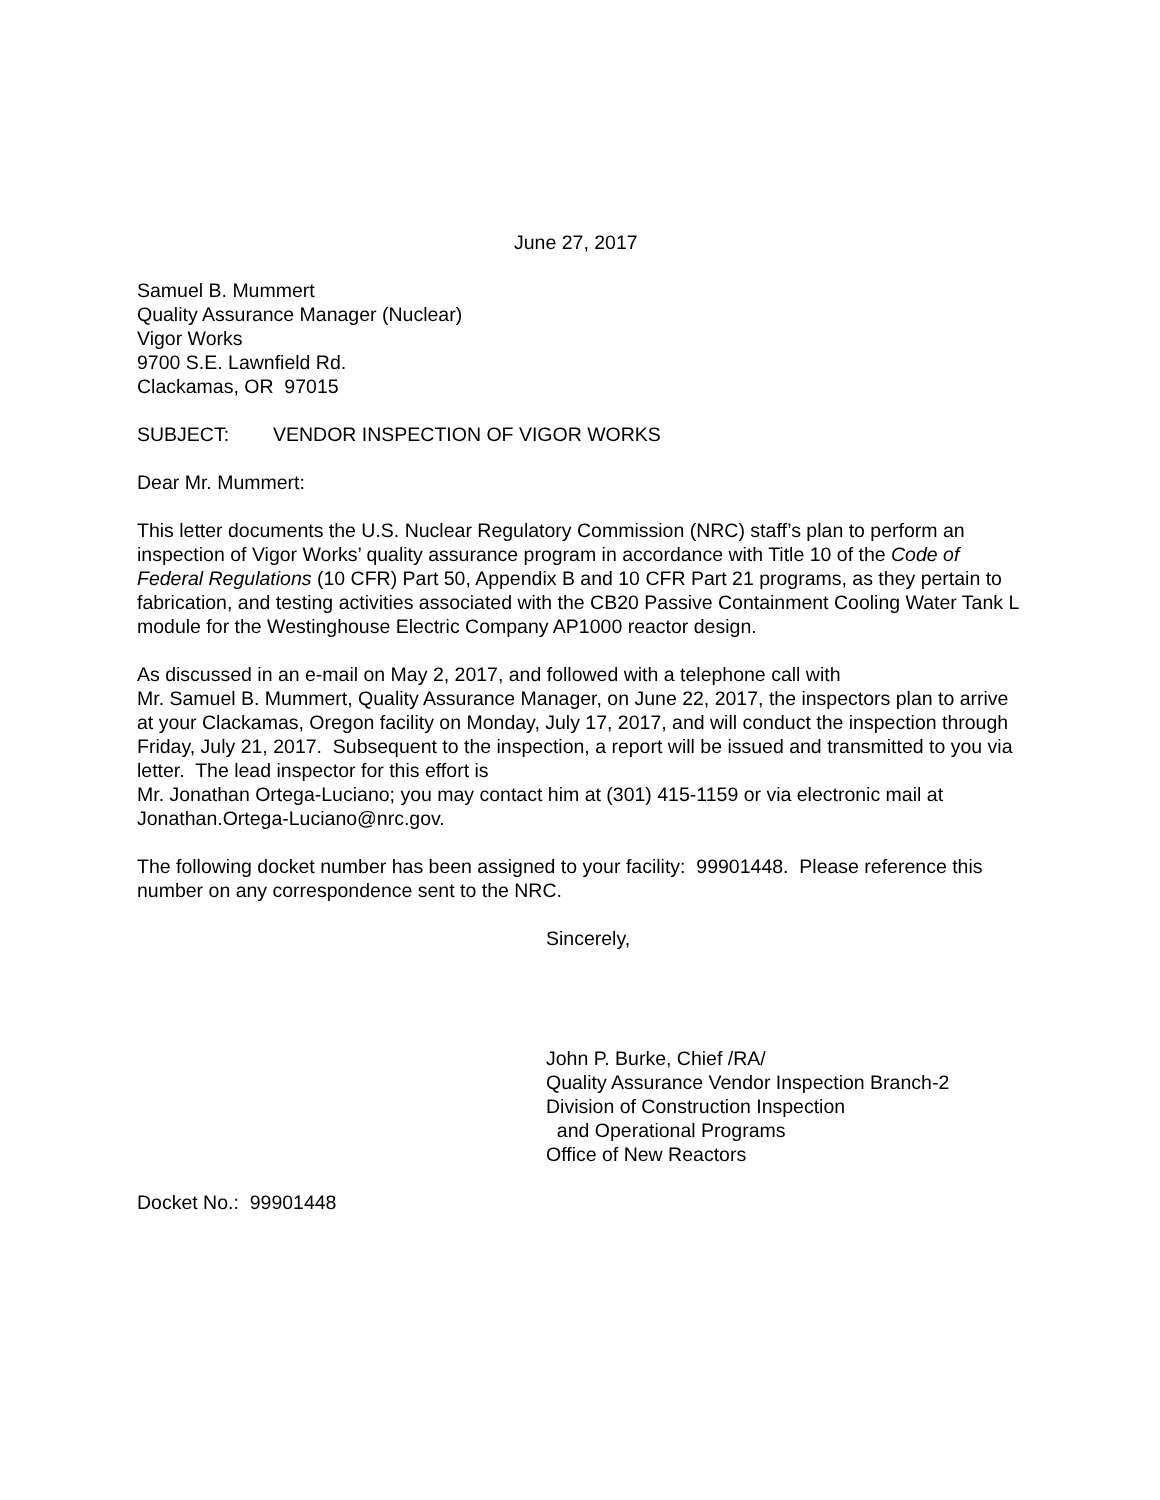June 27, 2017
Samuel B. Mummert
Quality Assurance Manager (Nuclear)
Vigor Works
9700 S.E. Lawnfield Rd.
Clackamas, OR 97015
SUBJECT: VENDOR INSPECTION OF VIGOR WORKS
Dear Mr. Mummert:
This letter documents the U.S. Nuclear Regulatory Commission (NRC) staff’s plan to perform an inspection of Vigor Works’ quality assurance program in accordance with Title 10 of the Code of Federal Regulations (10 CFR) Part 50, Appendix B and 10 CFR Part 21 programs, as they pertain to fabrication, and testing activities associated with the CB20 Passive Containment Cooling Water Tank L module for the Westinghouse Electric Company AP1000 reactor design.
As discussed in an e-mail on May 2, 2017, and followed with a telephone call with
Mr. Samuel B. Mummert, Quality Assurance Manager, on June 22, 2017, the inspectors plan to arrive at your Clackamas, Oregon facility on Monday, July 17, 2017, and will conduct the inspection through Friday, July 21, 2017. Subsequent to the inspection, a report will be issued and transmitted to you via letter. The lead inspector for this effort is
Mr. Jonathan Ortega-Luciano; you may contact him at (301) 415-1159 or via electronic mail at Jonathan.Ortega-Luciano@nrc.gov.
The following docket number has been assigned to your facility: 99901448. Please reference this number on any correspondence sent to the NRC.
Sincerely,
John P. Burke, Chief /RA/
Quality Assurance Vendor Inspection Branch-2
Division of Construction Inspection
and Operational Programs
Office of New Reactors
Docket No.: 99901448